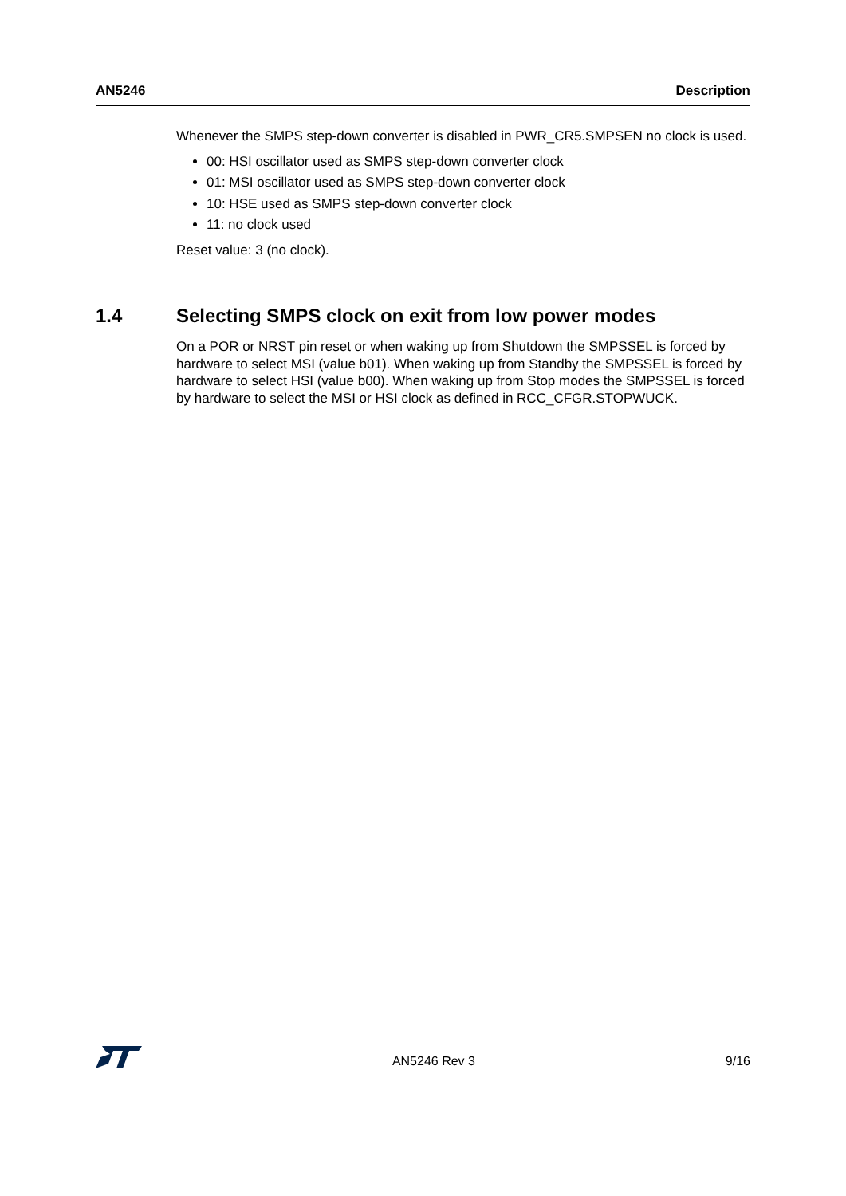AN5246 Description
Whenever the SMPS step-down converter is disabled in PWR_CR5.SMPSEN no clock is used.
00: HSI oscillator used as SMPS step-down converter clock
01: MSI oscillator used as SMPS step-down converter clock
10: HSE used as SMPS step-down converter clock
11: no clock used
Reset value: 3 (no clock).
1.4 Selecting SMPS clock on exit from low power modes
On a POR or NRST pin reset or when waking up from Shutdown the SMPSSEL is forced by hardware to select MSI (value b01). When waking up from Standby the SMPSSEL is forced by hardware to select HSI (value b00). When waking up from Stop modes the SMPSSEL is forced by hardware to select the MSI or HSI clock as defined in RCC_CFGR.STOPWUCK.
AN5246 Rev 3 9/16